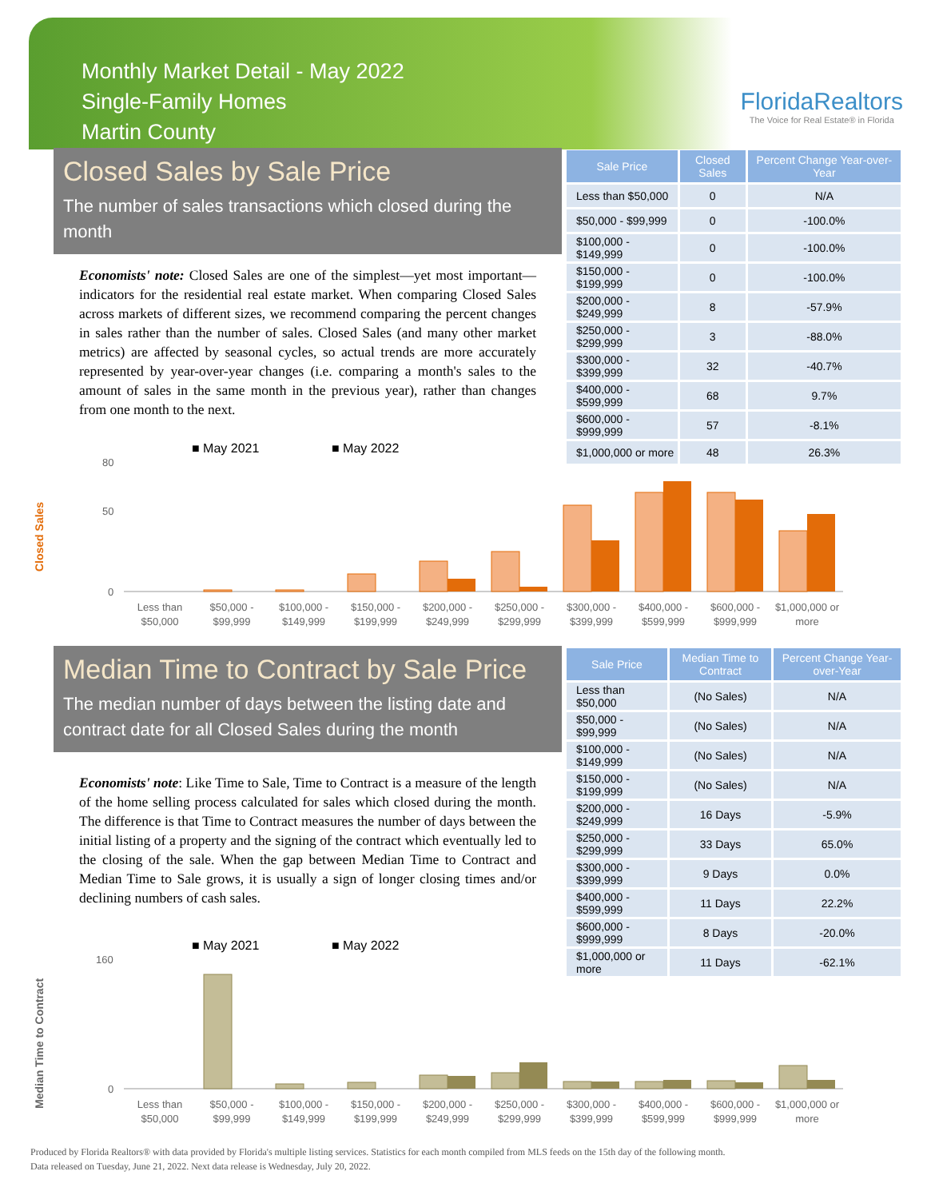Monthly Market Detail - May 2022
Single-Family Homes
Martin County
FloridaRealtors
The Voice for Real Estate® in Florida
Closed Sales by Sale Price
The number of sales transactions which closed during the month
Economists' note: Closed Sales are one of the simplest—yet most important—indicators for the residential real estate market. When comparing Closed Sales across markets of different sizes, we recommend comparing the percent changes in sales rather than the number of sales. Closed Sales (and many other market metrics) are affected by seasonal cycles, so actual trends are more accurately represented by year-over-year changes (i.e. comparing a month's sales to the amount of sales in the same month in the previous year), rather than changes from one month to the next.
| Sale Price | Closed Sales | Percent Change Year-over-Year |
| --- | --- | --- |
| Less than $50,000 | 0 | N/A |
| $50,000 - $99,999 | 0 | -100.0% |
| $100,000 - $149,999 | 0 | -100.0% |
| $150,000 - $199,999 | 0 | -100.0% |
| $200,000 - $249,999 | 8 | -57.9% |
| $250,000 - $299,999 | 3 | -88.0% |
| $300,000 - $399,999 | 32 | -40.7% |
| $400,000 - $599,999 | 68 | 9.7% |
| $600,000 - $999,999 | 57 | -8.1% |
| $1,000,000 or more | 48 | 26.3% |
■ May 2021
■ May 2022
Closed Sales
80
50
0
Less than
$50,000
$50,000 -
$99,999
$100,000 -
$149,999
$150,000 -
$199,999
$200,000 -
$249,999
$250,000 -
$299,999
$300,000 -
$399,999
$400,000 -
$599,999
$600,000 -
$999,999
$1,000,000 or
more
Median Time to Contract by Sale Price
The median number of days between the listing date and contract date for all Closed Sales during the month
Economists' note: Like Time to Sale, Time to Contract is a measure of the length of the home selling process calculated for sales which closed during the month. The difference is that Time to Contract measures the number of days between the initial listing of a property and the signing of the contract which eventually led to the closing of the sale. When the gap between Median Time to Contract and Median Time to Sale grows, it is usually a sign of longer closing times and/or declining numbers of cash sales.
| Sale Price | Median Time to Contract | Percent Change Year-over-Year |
| --- | --- | --- |
| Less than $50,000 | (No Sales) | N/A |
| $50,000 - $99,999 | (No Sales) | N/A |
| $100,000 - $149,999 | (No Sales) | N/A |
| $150,000 - $199,999 | (No Sales) | N/A |
| $200,000 - $249,999 | 16 Days | -5.9% |
| $250,000 - $299,999 | 33 Days | 65.0% |
| $300,000 - $399,999 | 9 Days | 0.0% |
| $400,000 - $599,999 | 11 Days | 22.2% |
| $600,000 - $999,999 | 8 Days | -20.0% |
| $1,000,000 or more | 11 Days | -62.1% |
■ May 2021
■ May 2022
Median Time to Contract
160
0
Less than
$50,000
$50,000 -
$99,999
$100,000 -
$149,999
$150,000 -
$199,999
$200,000 -
$249,999
$250,000 -
$299,999
$300,000 -
$399,999
$400,000 -
$599,999
$600,000 -
$999,999
$1,000,000 or
more
Produced by Florida Realtors® with data provided by Florida's multiple listing services. Statistics for each month compiled from MLS feeds on the 15th day of the following month.
Data released on Tuesday, June 21, 2022. Next data release is Wednesday, July 20, 2022.